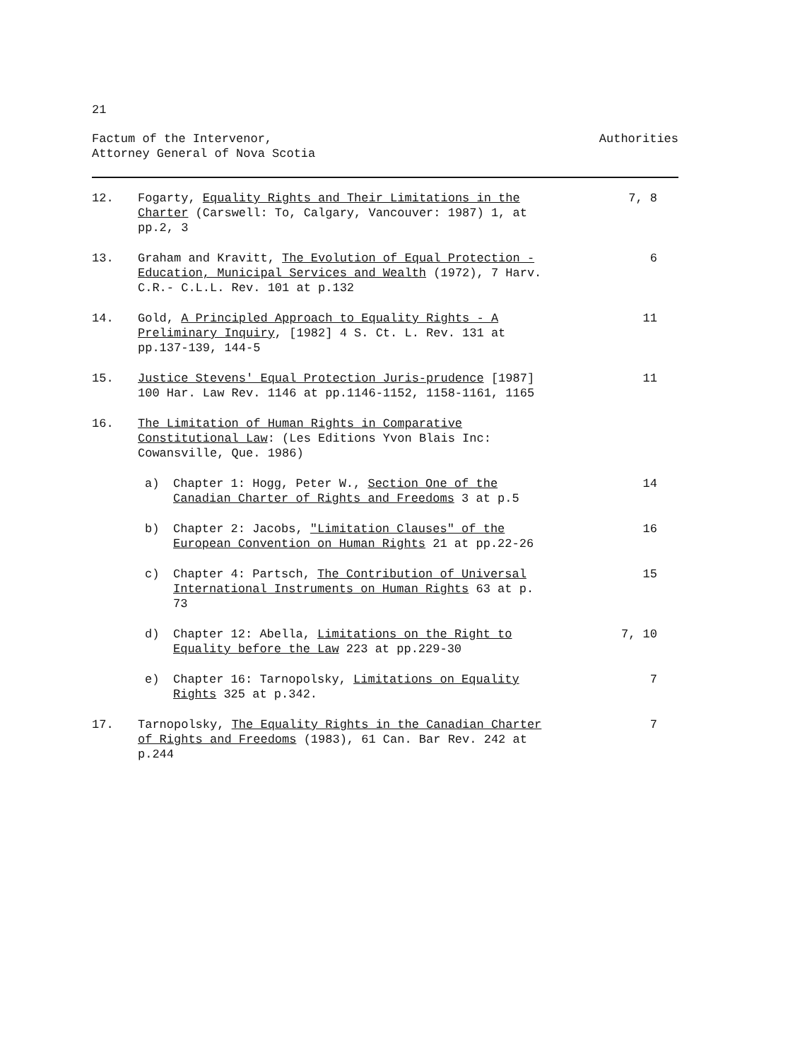21
Factum of the Intervenor,
Attorney General of Nova Scotia
Authorities
12. Fogarty, Equality Rights and Their Limitations in the Charter (Carswell: To, Calgary, Vancouver: 1987) 1, at pp.2, 3
7, 8
13. Graham and Kravitt, The Evolution of Equal Protection - Education, Municipal Services and Wealth (1972), 7 Harv. C.R.- C.L.L. Rev. 101 at p.132
6
14. Gold, A Principled Approach to Equality Rights - A Preliminary Inquiry, [1982] 4 S. Ct. L. Rev. 131 at pp.137-139, 144-5
11
15. Justice Stevens' Equal Protection Juris-prudence [1987] 100 Har. Law Rev. 1146 at pp.1146-1152, 1158-1161, 1165
11
16. The Limitation of Human Rights in Comparative Constitutional Law: (Les Editions Yvon Blais Inc: Cowansville, Que. 1986)
a) Chapter 1: Hogg, Peter W., Section One of the Canadian Charter of Rights and Freedoms 3 at p.5
14
b) Chapter 2: Jacobs, "Limitation Clauses" of the European Convention on Human Rights 21 at pp.22-26
16
c) Chapter 4: Partsch, The Contribution of Universal International Instruments on Human Rights 63 at p. 73
15
d) Chapter 12: Abella, Limitations on the Right to Equality before the Law 223 at pp.229-30
7, 10
e) Chapter 16: Tarnopolsky, Limitations on Equality Rights 325 at p.342.
7
17. Tarnopolsky, The Equality Rights in the Canadian Charter of Rights and Freedoms (1983), 61 Can. Bar Rev. 242 at p.244
7